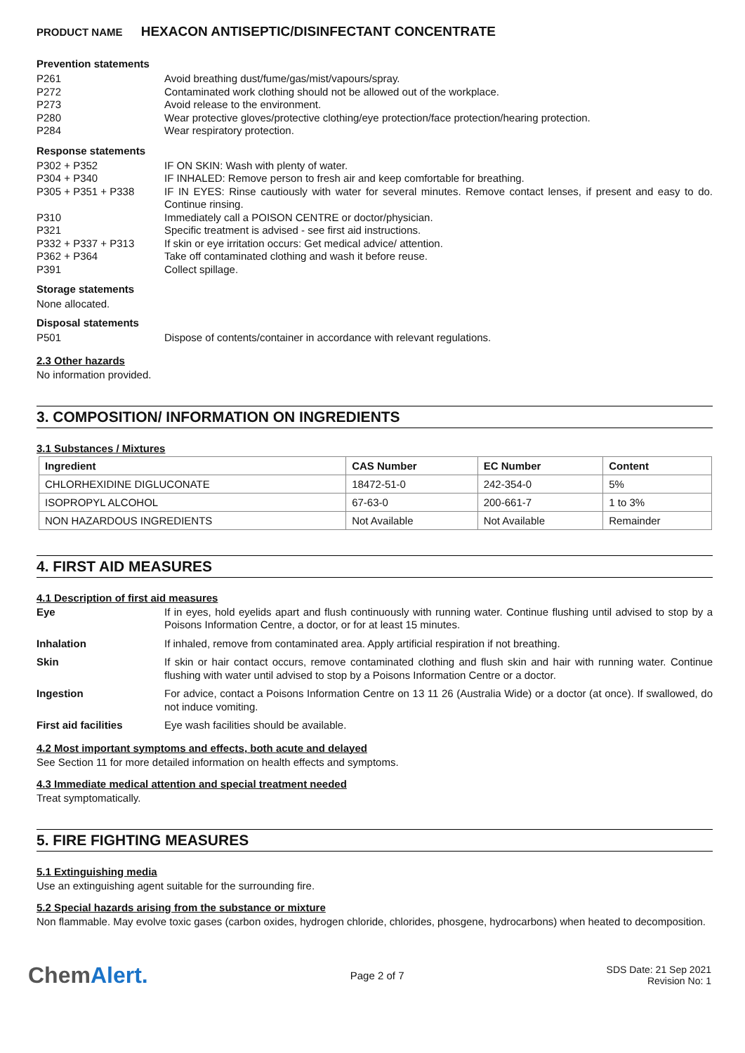PRODUCT NAME HEXACON ANTISEPTIC/DISINFECTANT CONCENTRATE
Prevention statements
P261 Avoid breathing dust/fume/gas/mist/vapours/spray.
P272 Contaminated work clothing should not be allowed out of the workplace.
P273 Avoid release to the environment.
P280 Wear protective gloves/protective clothing/eye protection/face protection/hearing protection.
P284 Wear respiratory protection.
Response statements
P302 + P352 IF ON SKIN: Wash with plenty of water.
P304 + P340 IF INHALED: Remove person to fresh air and keep comfortable for breathing.
P305 + P351 + P338 IF IN EYES: Rinse cautiously with water for several minutes. Remove contact lenses, if present and easy to do. Continue rinsing.
P310 Immediately call a POISON CENTRE or doctor/physician.
P321 Specific treatment is advised - see first aid instructions.
P332 + P337 + P313 If skin or eye irritation occurs: Get medical advice/ attention.
P362 + P364 Take off contaminated clothing and wash it before reuse.
P391 Collect spillage.
Storage statements
None allocated.
Disposal statements
P501 Dispose of contents/container in accordance with relevant regulations.
2.3 Other hazards
No information provided.
3. COMPOSITION/ INFORMATION ON INGREDIENTS
3.1 Substances / Mixtures
| Ingredient | CAS Number | EC Number | Content |
| --- | --- | --- | --- |
| CHLORHEXIDINE DIGLUCONATE | 18472-51-0 | 242-354-0 | 5% |
| ISOPROPYL ALCOHOL | 67-63-0 | 200-661-7 | 1 to 3% |
| NON HAZARDOUS INGREDIENTS | Not Available | Not Available | Remainder |
4. FIRST AID MEASURES
4.1 Description of first aid measures
Eye If in eyes, hold eyelids apart and flush continuously with running water. Continue flushing until advised to stop by a Poisons Information Centre, a doctor, or for at least 15 minutes.
Inhalation If inhaled, remove from contaminated area. Apply artificial respiration if not breathing.
Skin If skin or hair contact occurs, remove contaminated clothing and flush skin and hair with running water. Continue flushing with water until advised to stop by a Poisons Information Centre or a doctor.
Ingestion For advice, contact a Poisons Information Centre on 13 11 26 (Australia Wide) or a doctor (at once). If swallowed, do not induce vomiting.
First aid facilities Eye wash facilities should be available.
4.2 Most important symptoms and effects, both acute and delayed
See Section 11 for more detailed information on health effects and symptoms.
4.3 Immediate medical attention and special treatment needed
Treat symptomatically.
5. FIRE FIGHTING MEASURES
5.1 Extinguishing media
Use an extinguishing agent suitable for the surrounding fire.
5.2 Special hazards arising from the substance or mixture
Non flammable. May evolve toxic gases (carbon oxides, hydrogen chloride, chlorides, phosgene, hydrocarbons) when heated to decomposition.
ChemAlert.
Page 2 of 7
SDS Date: 21 Sep 2021
Revision No: 1